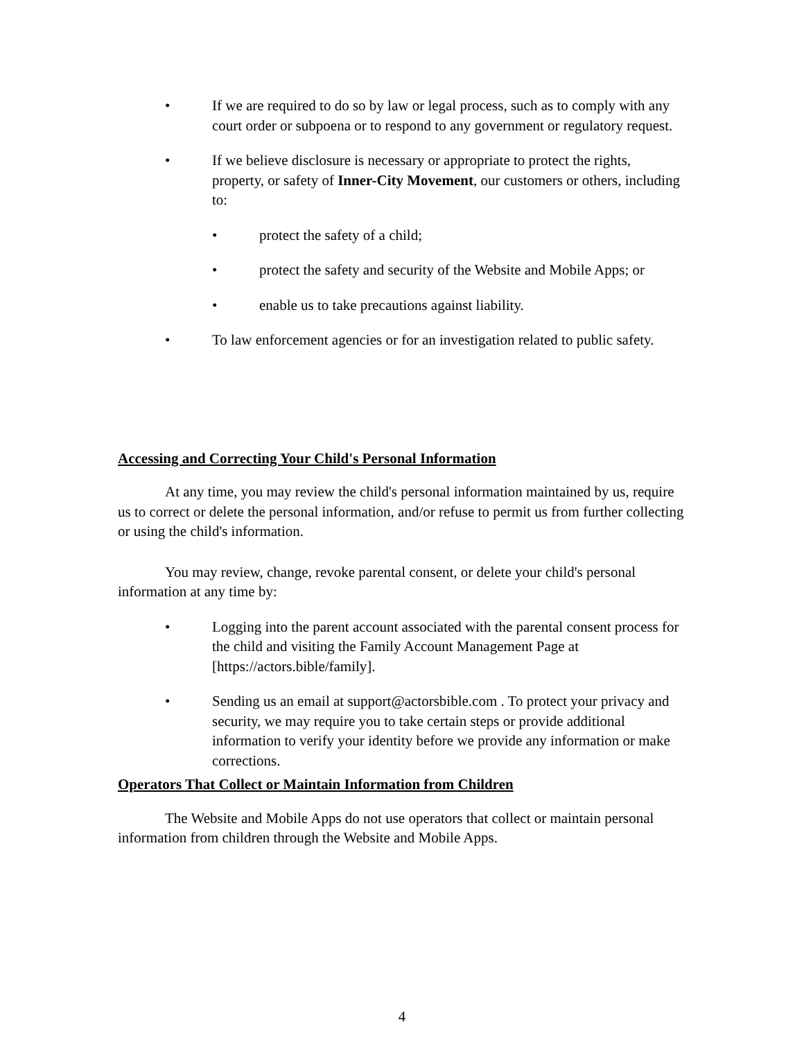• If we are required to do so by law or legal process, such as to comply with any court order or subpoena or to respond to any government or regulatory request.
• If we believe disclosure is necessary or appropriate to protect the rights, property, or safety of Inner-City Movement, our customers or others, including to:
• protect the safety of a child;
• protect the safety and security of the Website and Mobile Apps; or
• enable us to take precautions against liability.
• To law enforcement agencies or for an investigation related to public safety.
Accessing and Correcting Your Child's Personal Information
At any time, you may review the child's personal information maintained by us, require us to correct or delete the personal information, and/or refuse to permit us from further collecting or using the child's information.
You may review, change, revoke parental consent, or delete your child's personal information at any time by:
• Logging into the parent account associated with the parental consent process for the child and visiting the Family Account Management Page at [https://actors.bible/family].
• Sending us an email at support@actorsbible.com . To protect your privacy and security, we may require you to take certain steps or provide additional information to verify your identity before we provide any information or make corrections.
Operators That Collect or Maintain Information from Children
The Website and Mobile Apps do not use operators that collect or maintain personal information from children through the Website and Mobile Apps.
4